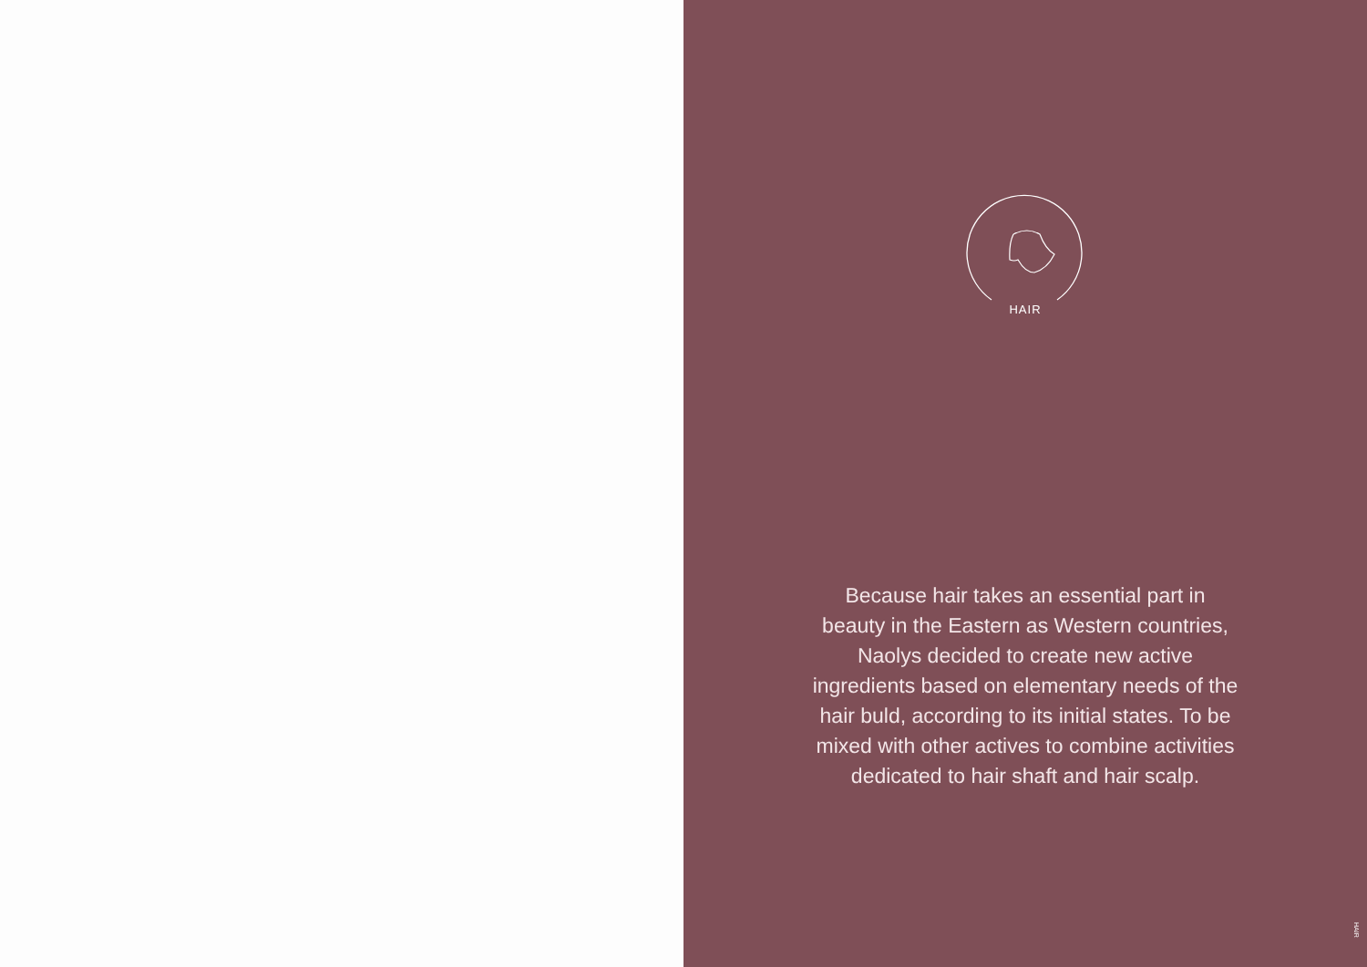HAIR
Because hair takes an essential part in beauty in the Eastern as Western countries, Naolys decided to create new active ingredients based on elementary needs of the hair buld, according to its initial states. To be mixed with other actives to combine activities dedicated to hair shaft and hair scalp.
HAIR